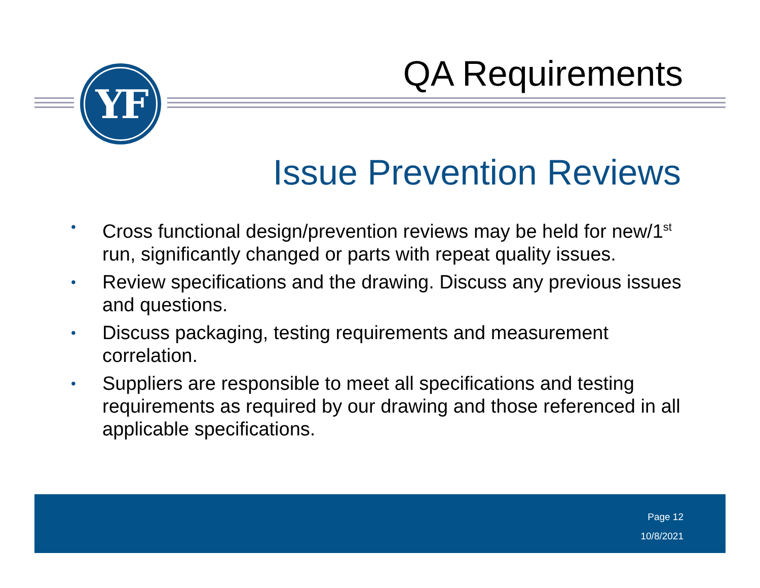YF QA Requirements
Issue Prevention Reviews
• Cross functional design/prevention reviews may be held for new/1<sup>st</sup> run, significantly changed or parts with repeat quality issues.
• Review specifications and the drawing. Discuss any previous issues and questions.
• Discuss packaging, testing requirements and measurement correlation.
• Suppliers are responsible to meet all specifications and testing requirements as required by our drawing and those referenced in all applicable specifications.
Page 12
10/8/2021